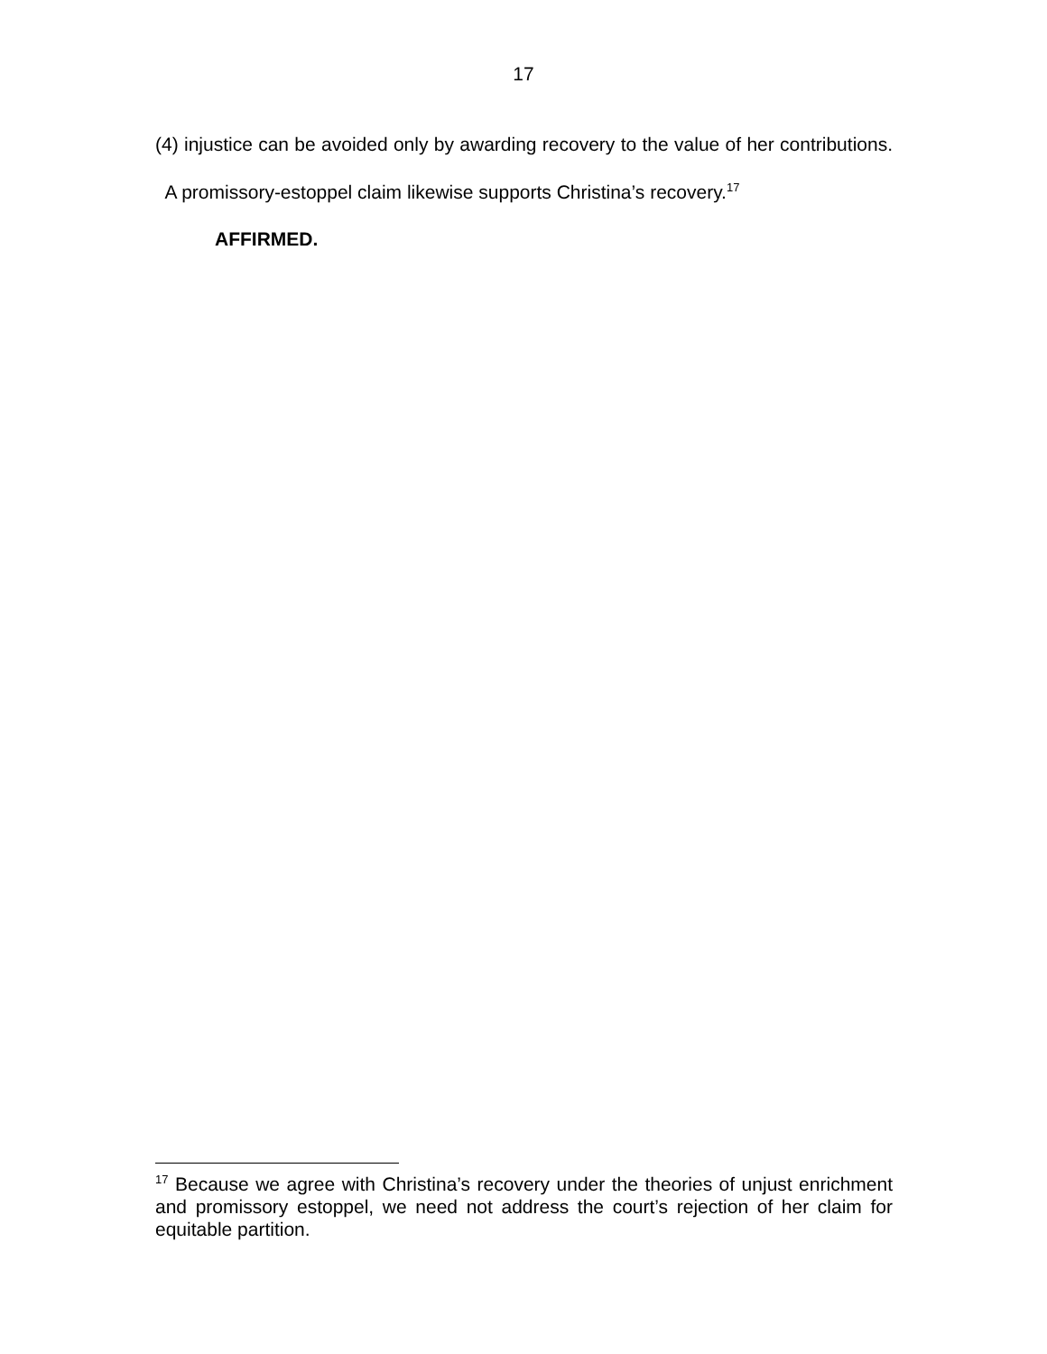17
(4) injustice can be avoided only by awarding recovery to the value of her contributions. A promissory-estoppel claim likewise supports Christina’s recovery.<sup>17</sup>
AFFIRMED.
<sup>17</sup> Because we agree with Christina’s recovery under the theories of unjust enrichment and promissory estoppel, we need not address the court’s rejection of her claim for equitable partition.